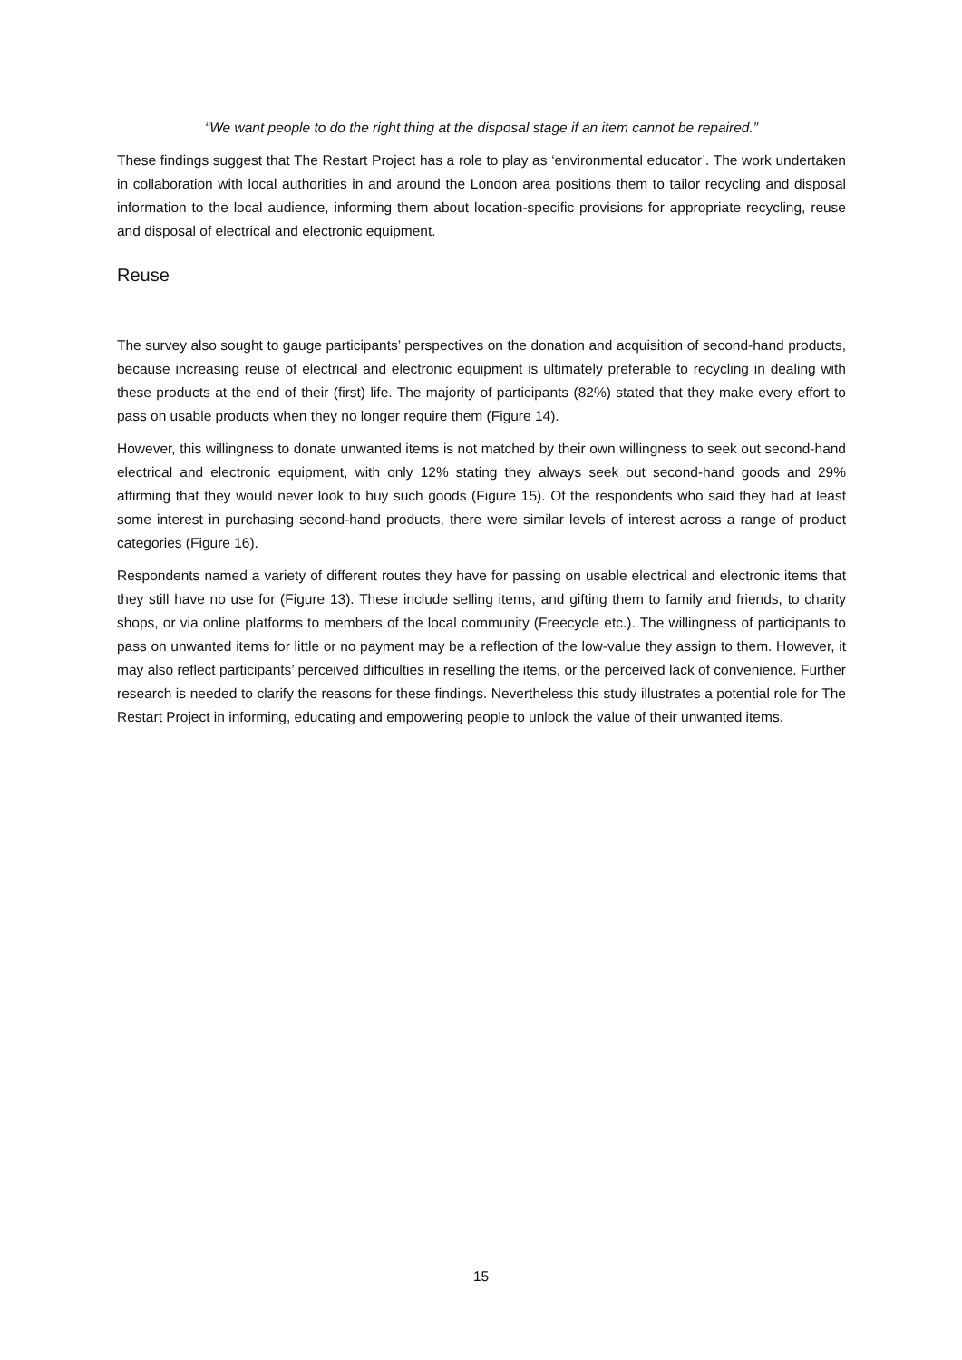“We want people to do the right thing at the disposal stage if an item cannot be repaired.”
These findings suggest that The Restart Project has a role to play as ‘environmental educator’. The work undertaken in collaboration with local authorities in and around the London area positions them to tailor recycling and disposal information to the local audience, informing them about location-specific provisions for appropriate recycling, reuse and disposal of electrical and electronic equipment.
Reuse
The survey also sought to gauge participants’ perspectives on the donation and acquisition of second-hand products, because increasing reuse of electrical and electronic equipment is ultimately preferable to recycling in dealing with these products at the end of their (first) life. The majority of participants (82%) stated that they make every effort to pass on usable products when they no longer require them (Figure 14).
However, this willingness to donate unwanted items is not matched by their own willingness to seek out second-hand electrical and electronic equipment, with only 12% stating they always seek out second-hand goods and 29% affirming that they would never look to buy such goods (Figure 15). Of the respondents who said they had at least some interest in purchasing second-hand products, there were similar levels of interest across a range of product categories (Figure 16).
Respondents named a variety of different routes they have for passing on usable electrical and electronic items that they still have no use for (Figure 13). These include selling items, and gifting them to family and friends, to charity shops, or via online platforms to members of the local community (Freecycle etc.). The willingness of participants to pass on unwanted items for little or no payment may be a reflection of the low-value they assign to them. However, it may also reflect participants’ perceived difficulties in reselling the items, or the perceived lack of convenience. Further research is needed to clarify the reasons for these findings. Nevertheless this study illustrates a potential role for The Restart Project in informing, educating and empowering people to unlock the value of their unwanted items.
15